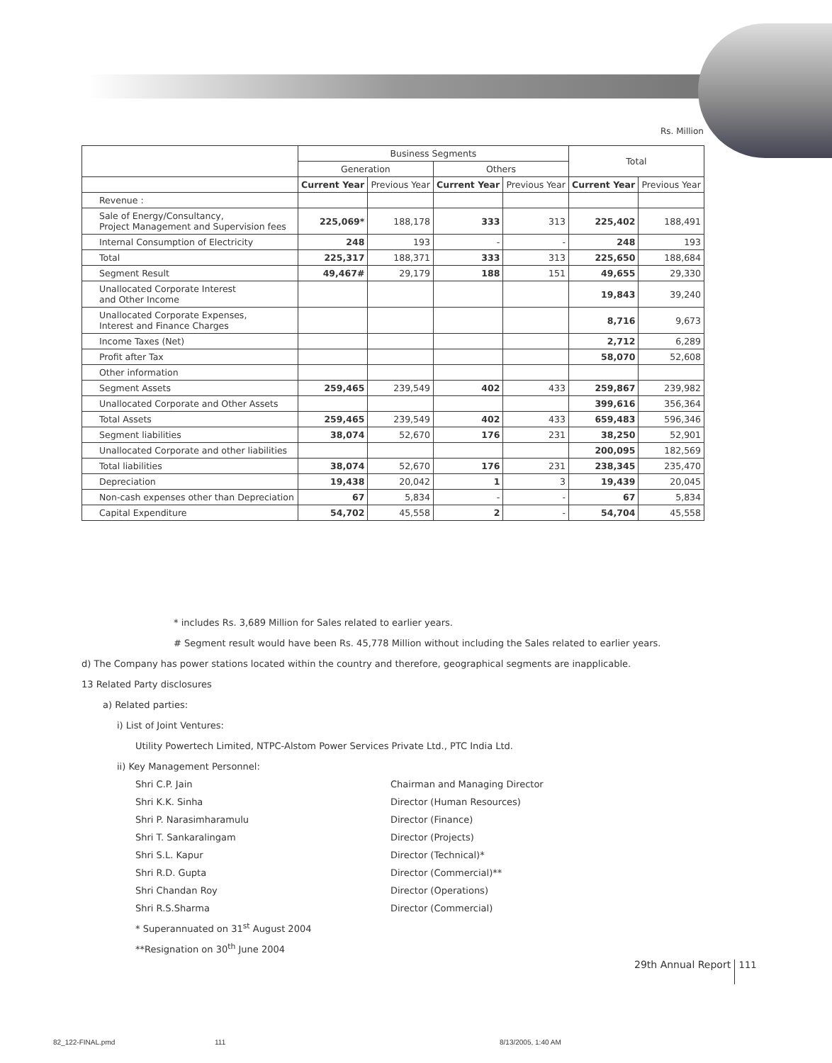Rs. Million
| | Business Segments | | | | Total | |
| --- | --- | --- | --- | --- | --- | --- |
| | Generation | | Others | | | |
| | Current Year | Previous Year | Current Year | Previous Year | Current Year | Previous Year |
| Revenue : | | | | | | |
| Sale of Energy/Consultancy, Project Management and Supervision fees | 225,069* | 188,178 | 333 | 313 | 225,402 | 188,491 |
| Internal Consumption of Electricity | 248 | 193 | - | - | 248 | 193 |
| Total | 225,317 | 188,371 | 333 | 313 | 225,650 | 188,684 |
| Segment Result | 49,467# | 29,179 | 188 | 151 | 49,655 | 29,330 |
| Unallocated Corporate Interest and Other Income | | | | | 19,843 | 39,240 |
| Unallocated Corporate Expenses, Interest and Finance Charges | | | | | 8,716 | 9,673 |
| Income Taxes (Net) | | | | | 2,712 | 6,289 |
| Profit after Tax | | | | | 58,070 | 52,608 |
| Other information | | | | | | |
| Segment Assets | 259,465 | 239,549 | 402 | 433 | 259,867 | 239,982 |
| Unallocated Corporate and Other Assets | | | | | 399,616 | 356,364 |
| Total Assets | 259,465 | 239,549 | 402 | 433 | 659,483 | 596,346 |
| Segment liabilities | 38,074 | 52,670 | 176 | 231 | 38,250 | 52,901 |
| Unallocated Corporate and other liabilities | | | | | 200,095 | 182,569 |
| Total liabilities | 38,074 | 52,670 | 176 | 231 | 238,345 | 235,470 |
| Depreciation | 19,438 | 20,042 | 1 | 3 | 19,439 | 20,045 |
| Non-cash expenses other than Depreciation | 67 | 5,834 | - | - | 67 | 5,834 |
| Capital Expenditure | 54,702 | 45,558 | 2 | - | 54,704 | 45,558 |
* includes Rs. 3,689 Million for Sales related to earlier years.
# Segment result would have been Rs. 45,778 Million without including the Sales related to earlier years.
d) The Company has power stations located within the country and therefore, geographical segments are inapplicable.
13 Related Party disclosures
a) Related parties:
i) List of Joint Ventures:
Utility Powertech Limited, NTPC-Alstom Power Services Private Ltd., PTC India Ltd.
ii) Key Management Personnel:
Shri C.P. Jain Chairman and Managing Director
Shri K.K. Sinha Director (Human Resources)
Shri P. Narasimharamulu Director (Finance)
Shri T. Sankaralingam Director (Projects)
Shri S.L. Kapur Director (Technical)*
Shri R.D. Gupta Director (Commercial)**
Shri Chandan Roy Director (Operations)
Shri R.S.Sharma Director (Commercial)
* Superannuated on 31<sup>st</sup> August 2004
**Resignation on 30<sup>th</sup> June 2004
29th Annual Report 111
82_122-FINAL.pmd 111 8/13/2005, 1:40 AM